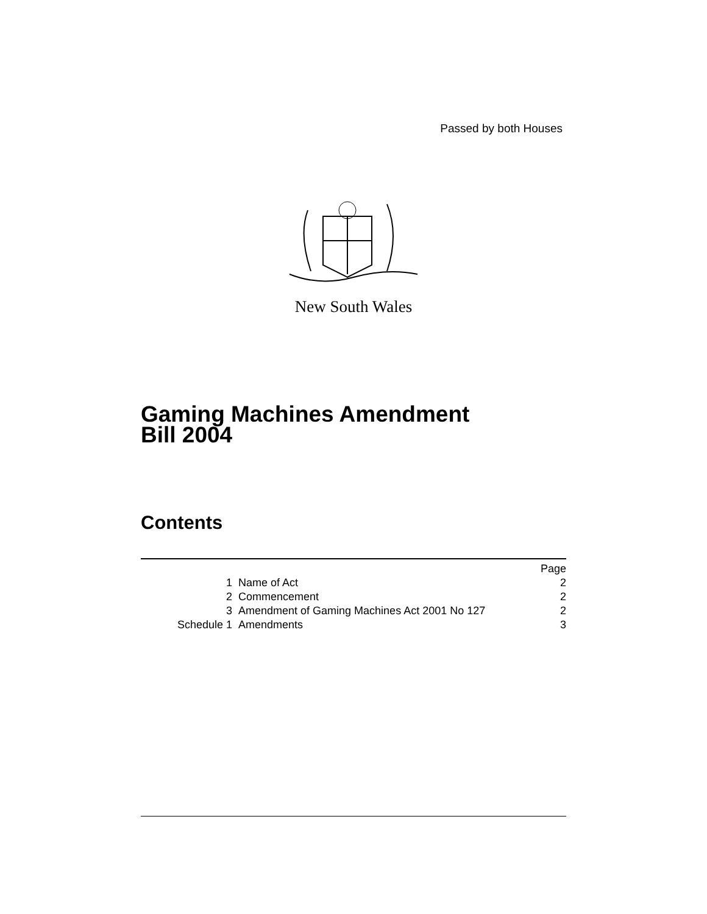Passed by both Houses
New South Wales
Gaming Machines Amendment
Bill 2004
Contents
| | | Page |
| 1 | Name of Act | 2 |
| 2 | Commencement | 2 |
| 3 | Amendment of Gaming Machines Act 2001 No 127 | 2 |
| Schedule 1 | Amendments | 3 |